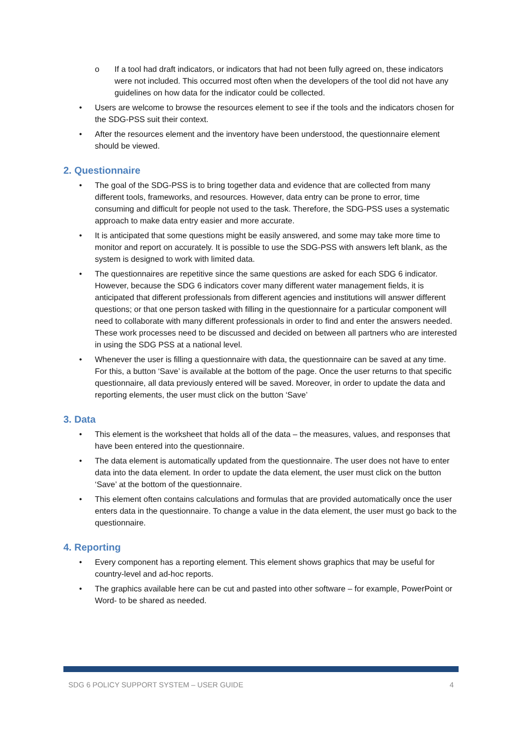o If a tool had draft indicators, or indicators that had not been fully agreed on, these indicators were not included. This occurred most often when the developers of the tool did not have any guidelines on how data for the indicator could be collected.
• Users are welcome to browse the resources element to see if the tools and the indicators chosen for the SDG-PSS suit their context.
• After the resources element and the inventory have been understood, the questionnaire element should be viewed.
2. Questionnaire
• The goal of the SDG-PSS is to bring together data and evidence that are collected from many different tools, frameworks, and resources. However, data entry can be prone to error, time consuming and difficult for people not used to the task. Therefore, the SDG-PSS uses a systematic approach to make data entry easier and more accurate.
• It is anticipated that some questions might be easily answered, and some may take more time to monitor and report on accurately. It is possible to use the SDG-PSS with answers left blank, as the system is designed to work with limited data.
• The questionnaires are repetitive since the same questions are asked for each SDG 6 indicator. However, because the SDG 6 indicators cover many different water management fields, it is anticipated that different professionals from different agencies and institutions will answer different questions; or that one person tasked with filling in the questionnaire for a particular component will need to collaborate with many different professionals in order to find and enter the answers needed. These work processes need to be discussed and decided on between all partners who are interested in using the SDG PSS at a national level.
• Whenever the user is filling a questionnaire with data, the questionnaire can be saved at any time. For this, a button ‘Save’ is available at the bottom of the page. Once the user returns to that specific questionnaire, all data previously entered will be saved. Moreover, in order to update the data and reporting elements, the user must click on the button ‘Save’
3. Data
• This element is the worksheet that holds all of the data – the measures, values, and responses that have been entered into the questionnaire.
• The data element is automatically updated from the questionnaire. The user does not have to enter data into the data element. In order to update the data element, the user must click on the button ‘Save’ at the bottom of the questionnaire.
• This element often contains calculations and formulas that are provided automatically once the user enters data in the questionnaire. To change a value in the data element, the user must go back to the questionnaire.
4. Reporting
• Every component has a reporting element. This element shows graphics that may be useful for country-level and ad-hoc reports.
• The graphics available here can be cut and pasted into other software – for example, PowerPoint or Word- to be shared as needed.
SDG 6 POLICY SUPPORT SYSTEM – USER GUIDE 4